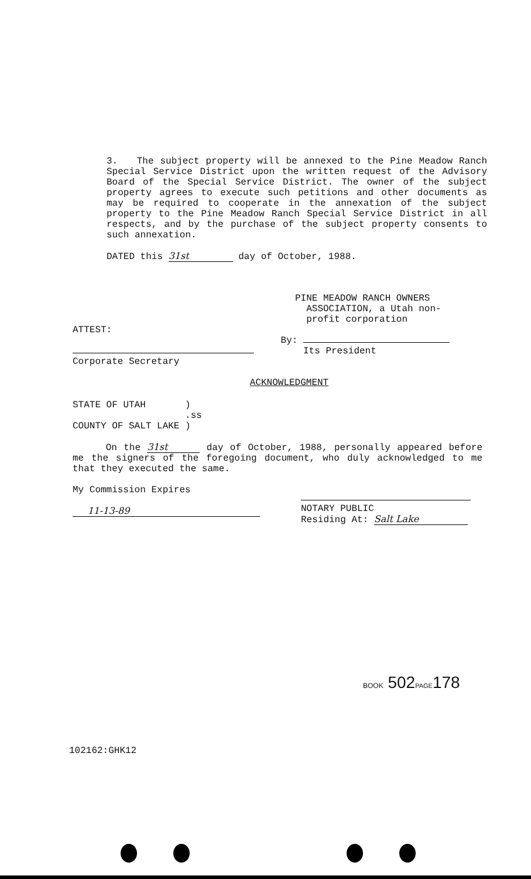3. The subject property will be annexed to the Pine Meadow Ranch Special Service District upon the written request of the Advisory Board of the Special Service District. The owner of the subject property agrees to execute such petitions and other documents as may be required to cooperate in the annexation of the subject property to the Pine Meadow Ranch Special Service District in all respects, and by the purchase of the subject property consents to such annexation.
DATED this 31st day of October, 1988.
PINE MEADOW RANCH OWNERS
ASSOCIATION, a Utah non-
profit corporation
ATTEST:
Corporate Secretary
By:
Its President
ACKNOWLEDGMENT
STATE OF UTAH )
.ss
COUNTY OF SALT LAKE )
On the 31st day of October, 1988, personally appeared before me the signers of the foregoing document, who duly acknowledged to me that they executed the same.
My Commission Expires
11-13-89
NOTARY PUBLIC
Residing At: Salt Lake
BOOK 502PAGE178
102162:GHK12